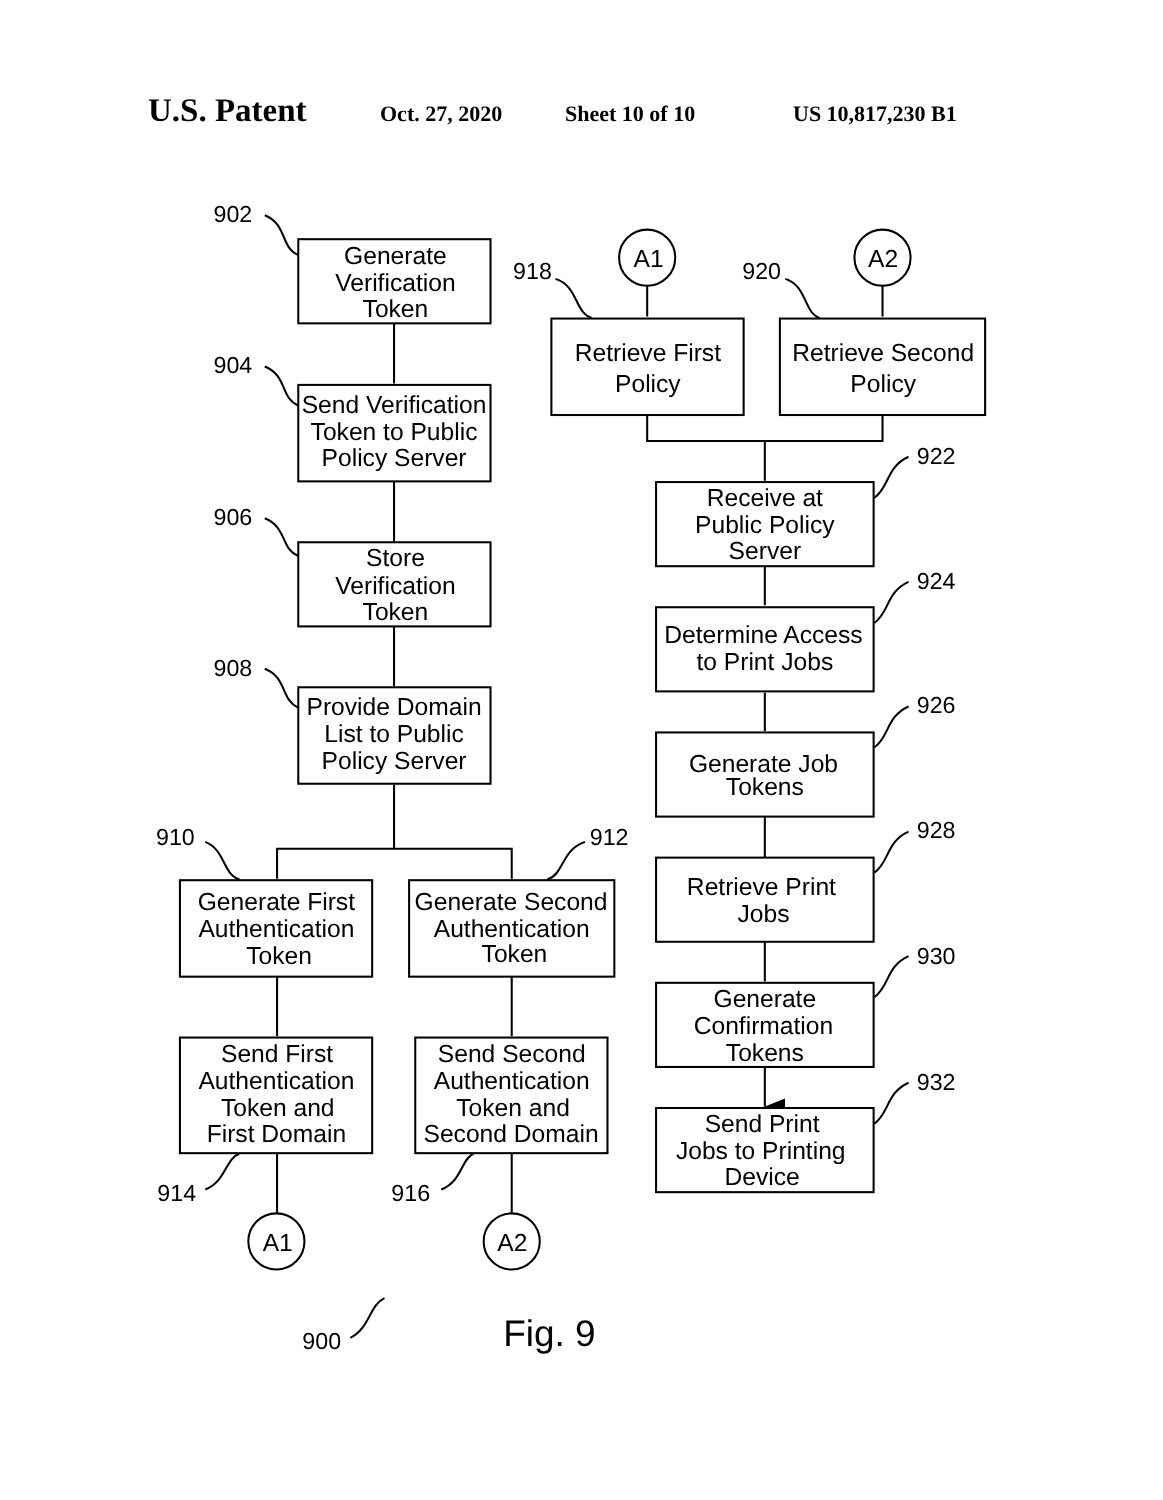U.S. Patent Oct. 27, 2020 Sheet 10 of 10 US 10,817,230 B1
902
Generate
Verification
Token
918
A1
920
A2
Retrieve First
Policy
Retrieve Second
Policy
904
Send Verification
Token to Public
Policy Server
922
Receive at
Public Policy
Server
906
Store
Verification
Token
924
Determine Access
to Print Jobs
908
Provide Domain
List to Public
Policy Server
926
Generate Job
Tokens
910
912
928
Generate First
Authentication
Token
Generate Second
Authentication
Token
Retrieve Print
Jobs
930
Generate
Confirmation
Tokens
Send First
Authentication
Token and
First Domain
Send Second
Authentication
Token and
Second Domain
932
Send Print
Jobs to Printing
Device
914
916
A1
A2
900
Fig. 9